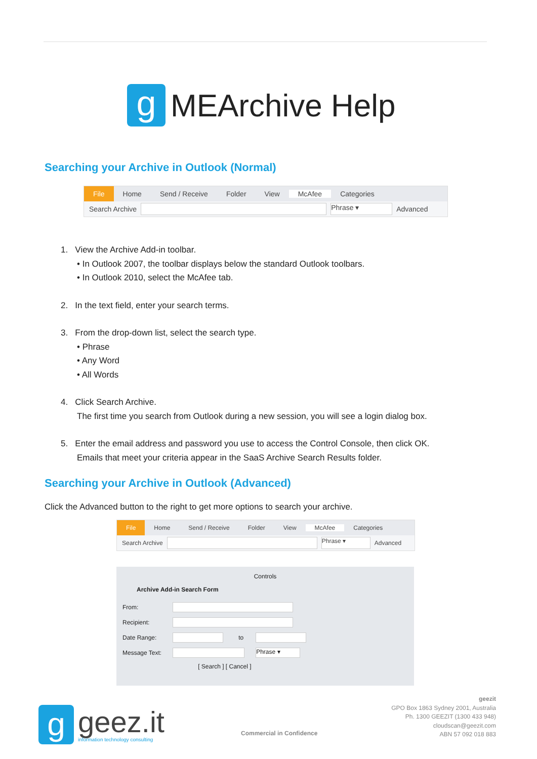g
MEArchive Help
Searching your Archive in Outlook (Normal)
File Home Send / Receive Folder View McAfee Categories
Search Archive
Phrase ▾
Advanced
1. View the Archive Add-in toolbar.
• In Outlook 2007, the toolbar displays below the standard Outlook toolbars.
• In Outlook 2010, select the McAfee tab.
2. In the text field, enter your search terms.
3. From the drop-down list, select the search type.
• Phrase
• Any Word
• All Words
4. Click Search Archive.
The first time you search from Outlook during a new session, you will see a login dialog box.
5. Enter the email address and password you use to access the Control Console, then click OK.
Emails that meet your criteria appear in the SaaS Archive Search Results folder.
Searching your Archive in Outlook (Advanced)
Click the Advanced button to the right to get more options to search your archive.
File Home Send / Receive Folder View McAfee Categories
Search Archive
Phrase ▾
Advanced
Controls
Archive Add-in Search Form
| From: | | | |
| Recipient: | | | |
| Date Range: | | to | |
| Message Text: | | | Phrase ▾ |
| | [ Search ] [ Cancel ] | | |
g
geez.it
information technology consulting
Commercial in Confidence
geezit
GPO Box 1863 Sydney 2001, Australia
Ph. 1300 GEEZIT (1300 433 948)
cloudscan@geezit.com
ABN 57 092 018 883